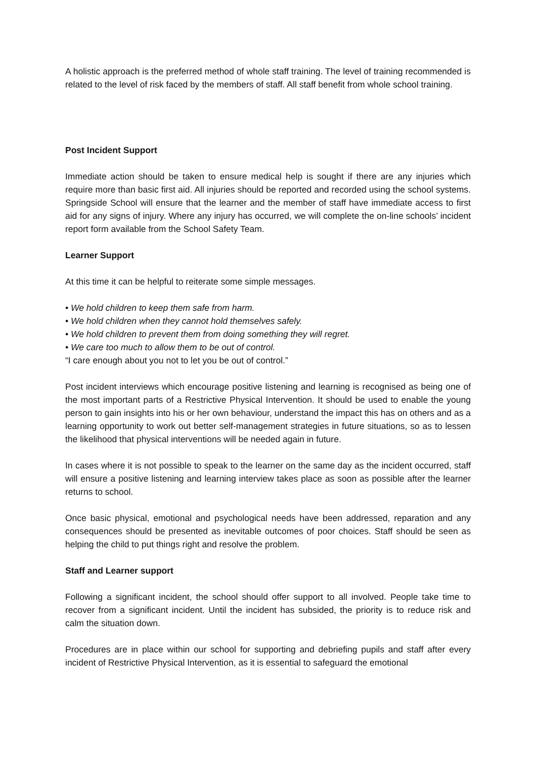A holistic approach is the preferred method of whole staff training. The level of training recommended is related to the level of risk faced by the members of staff. All staff benefit from whole school training.
Post Incident Support
Immediate action should be taken to ensure medical help is sought if there are any injuries which require more than basic first aid. All injuries should be reported and recorded using the school systems. Springside School will ensure that the learner and the member of staff have immediate access to first aid for any signs of injury. Where any injury has occurred, we will complete the on-line schools’ incident report form available from the School Safety Team.
Learner Support
At this time it can be helpful to reiterate some simple messages.
• We hold children to keep them safe from harm.
• We hold children when they cannot hold themselves safely.
• We hold children to prevent them from doing something they will regret.
• We care too much to allow them to be out of control.
“I care enough about you not to let you be out of control.”
Post incident interviews which encourage positive listening and learning is recognised as being one of the most important parts of a Restrictive Physical Intervention. It should be used to enable the young person to gain insights into his or her own behaviour, understand the impact this has on others and as a learning opportunity to work out better self-management strategies in future situations, so as to lessen the likelihood that physical interventions will be needed again in future.
In cases where it is not possible to speak to the learner on the same day as the incident occurred, staff will ensure a positive listening and learning interview takes place as soon as possible after the learner returns to school.
Once basic physical, emotional and psychological needs have been addressed, reparation and any consequences should be presented as inevitable outcomes of poor choices. Staff should be seen as helping the child to put things right and resolve the problem.
Staff and Learner support
Following a significant incident, the school should offer support to all involved. People take time to recover from a significant incident. Until the incident has subsided, the priority is to reduce risk and calm the situation down.
Procedures are in place within our school for supporting and debriefing pupils and staff after every incident of Restrictive Physical Intervention, as it is essential to safeguard the emotional